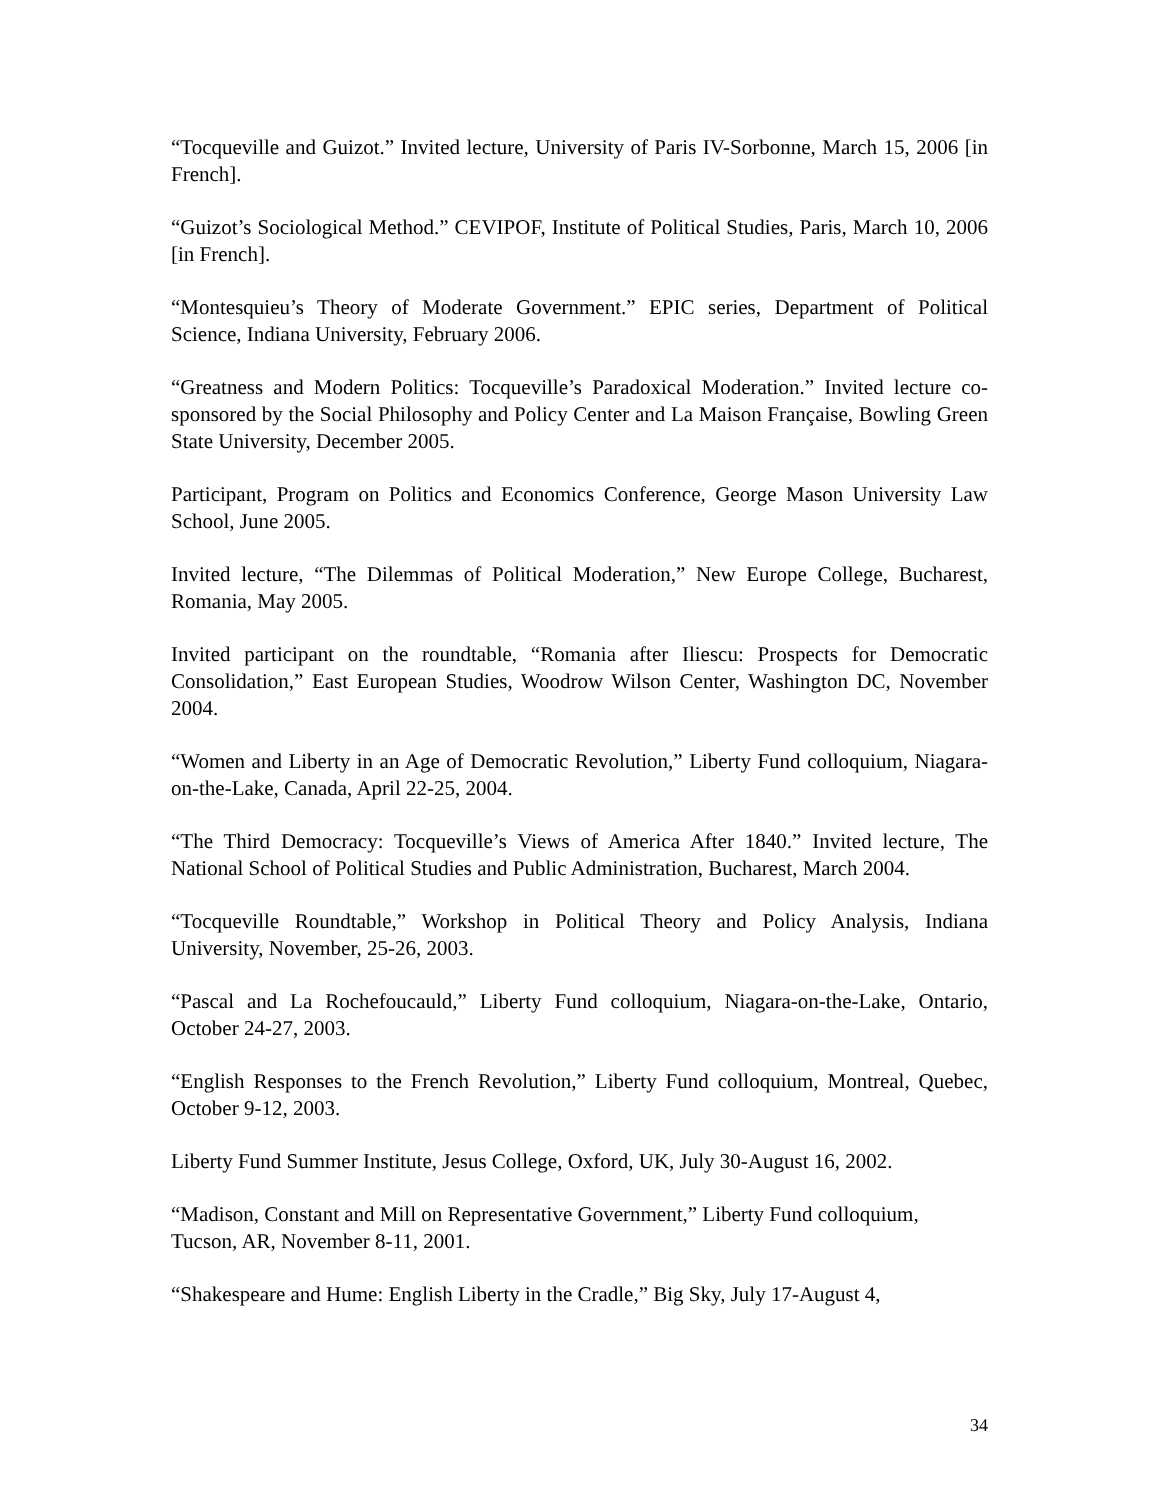“Tocqueville and Guizot.” Invited lecture, University of Paris IV-Sorbonne, March 15, 2006 [in French].
“Guizot’s Sociological Method.” CEVIPOF, Institute of Political Studies, Paris, March 10, 2006 [in French].
“Montesquieu’s Theory of Moderate Government.” EPIC series, Department of Political Science, Indiana University, February 2006.
“Greatness and Modern Politics: Tocqueville’s Paradoxical Moderation.” Invited lecture co-sponsored by the Social Philosophy and Policy Center and La Maison Française, Bowling Green State University, December 2005.
Participant, Program on Politics and Economics Conference, George Mason University Law School, June 2005.
Invited lecture, “The Dilemmas of Political Moderation,” New Europe College, Bucharest, Romania, May 2005.
Invited participant on the roundtable, “Romania after Iliescu: Prospects for Democratic Consolidation,” East European Studies, Woodrow Wilson Center, Washington DC, November 2004.
“Women and Liberty in an Age of Democratic Revolution,” Liberty Fund colloquium, Niagara-on-the-Lake, Canada, April 22-25, 2004.
“The Third Democracy: Tocqueville’s Views of America After 1840.” Invited lecture, The National School of Political Studies and Public Administration, Bucharest, March 2004.
“Tocqueville Roundtable,” Workshop in Political Theory and Policy Analysis, Indiana University, November, 25-26, 2003.
“Pascal and La Rochefoucauld,” Liberty Fund colloquium, Niagara-on-the-Lake, Ontario, October 24-27, 2003.
“English Responses to the French Revolution,” Liberty Fund colloquium, Montreal, Quebec, October 9-12, 2003.
Liberty Fund Summer Institute, Jesus College, Oxford, UK, July 30-August 16, 2002.
“Madison, Constant and Mill on Representative Government,” Liberty Fund colloquium, Tucson, AR, November 8-11, 2001.
“Shakespeare and Hume: English Liberty in the Cradle,” Big Sky, July 17-August 4,
34